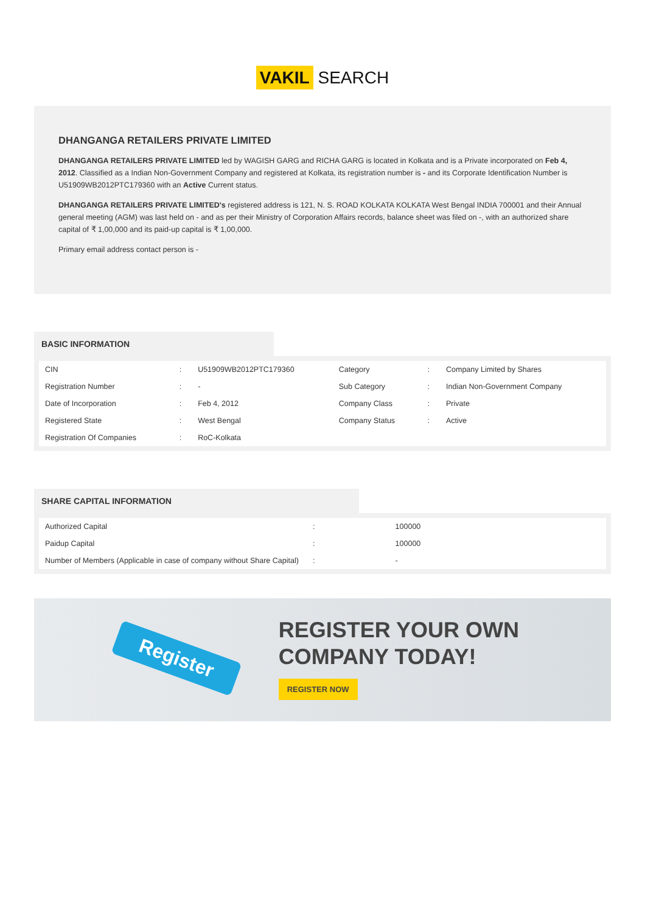VAKIL SEARCH
DHANGANGA RETAILERS PRIVATE LIMITED
DHANGANGA RETAILERS PRIVATE LIMITED led by WAGISH GARG and RICHA GARG is located in Kolkata and is a Private incorporated on Feb 4, 2012. Classified as a Indian Non-Government Company and registered at Kolkata, its registration number is - and its Corporate Identification Number is U51909WB2012PTC179360 with an Active Current status.
DHANGANGA RETAILERS PRIVATE LIMITED's registered address is 121, N. S. ROAD KOLKATA KOLKATA West Bengal INDIA 700001 and their Annual general meeting (AGM) was last held on - and as per their Ministry of Corporation Affairs records, balance sheet was filed on -, with an authorized share capital of ₹ 1,00,000 and its paid-up capital is ₹ 1,00,000.
Primary email address contact person is -
BASIC INFORMATION
| CIN | : | U51909WB2012PTC179360 | Category | : | Company Limited by Shares |
| Registration Number | : | - | Sub Category | : | Indian Non-Government Company |
| Date of Incorporation | : | Feb 4, 2012 | Company Class | : | Private |
| Registered State | : | West Bengal | Company Status | : | Active |
| Registration Of Companies | : | RoC-Kolkata | | | |
SHARE CAPITAL INFORMATION
| Authorized Capital | : | 100000 |
| Paidup Capital | : | 100000 |
| Number of Members (Applicable in case of company without Share Capital) | : | - |
Register
REGISTER YOUR OWN COMPANY TODAY!
REGISTER NOW